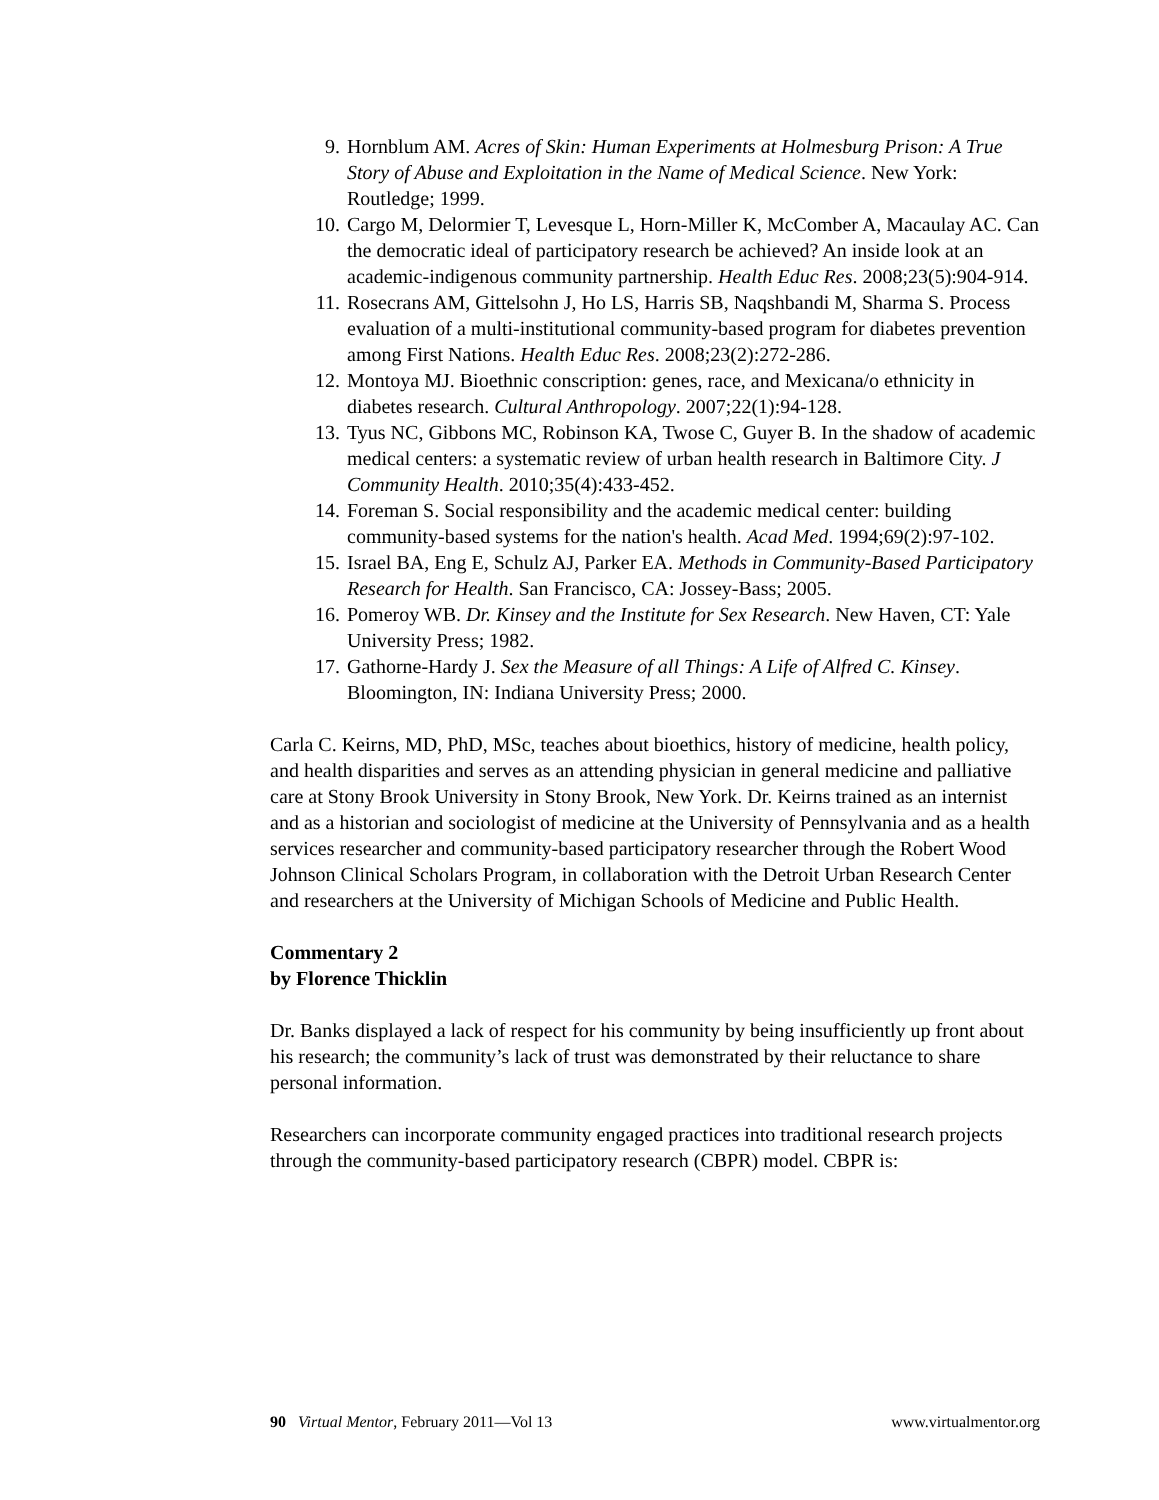9. Hornblum AM. Acres of Skin: Human Experiments at Holmesburg Prison: A True Story of Abuse and Exploitation in the Name of Medical Science. New York: Routledge; 1999.
10. Cargo M, Delormier T, Levesque L, Horn-Miller K, McComber A, Macaulay AC. Can the democratic ideal of participatory research be achieved? An inside look at an academic-indigenous community partnership. Health Educ Res. 2008;23(5):904-914.
11. Rosecrans AM, Gittelsohn J, Ho LS, Harris SB, Naqshbandi M, Sharma S. Process evaluation of a multi-institutional community-based program for diabetes prevention among First Nations. Health Educ Res. 2008;23(2):272-286.
12. Montoya MJ. Bioethnic conscription: genes, race, and Mexicana/o ethnicity in diabetes research. Cultural Anthropology. 2007;22(1):94-128.
13. Tyus NC, Gibbons MC, Robinson KA, Twose C, Guyer B. In the shadow of academic medical centers: a systematic review of urban health research in Baltimore City. J Community Health. 2010;35(4):433-452.
14. Foreman S. Social responsibility and the academic medical center: building community-based systems for the nation's health. Acad Med. 1994;69(2):97-102.
15. Israel BA, Eng E, Schulz AJ, Parker EA. Methods in Community-Based Participatory Research for Health. San Francisco, CA: Jossey-Bass; 2005.
16. Pomeroy WB. Dr. Kinsey and the Institute for Sex Research. New Haven, CT: Yale University Press; 1982.
17. Gathorne-Hardy J. Sex the Measure of all Things: A Life of Alfred C. Kinsey. Bloomington, IN: Indiana University Press; 2000.
Carla C. Keirns, MD, PhD, MSc, teaches about bioethics, history of medicine, health policy, and health disparities and serves as an attending physician in general medicine and palliative care at Stony Brook University in Stony Brook, New York. Dr. Keirns trained as an internist and as a historian and sociologist of medicine at the University of Pennsylvania and as a health services researcher and community-based participatory researcher through the Robert Wood Johnson Clinical Scholars Program, in collaboration with the Detroit Urban Research Center and researchers at the University of Michigan Schools of Medicine and Public Health.
Commentary 2
by Florence Thicklin
Dr. Banks displayed a lack of respect for his community by being insufficiently up front about his research; the community’s lack of trust was demonstrated by their reluctance to share personal information.
Researchers can incorporate community engaged practices into traditional research projects through the community-based participatory research (CBPR) model. CBPR is:
90 Virtual Mentor, February 2011—Vol 13 www.virtualmentor.org